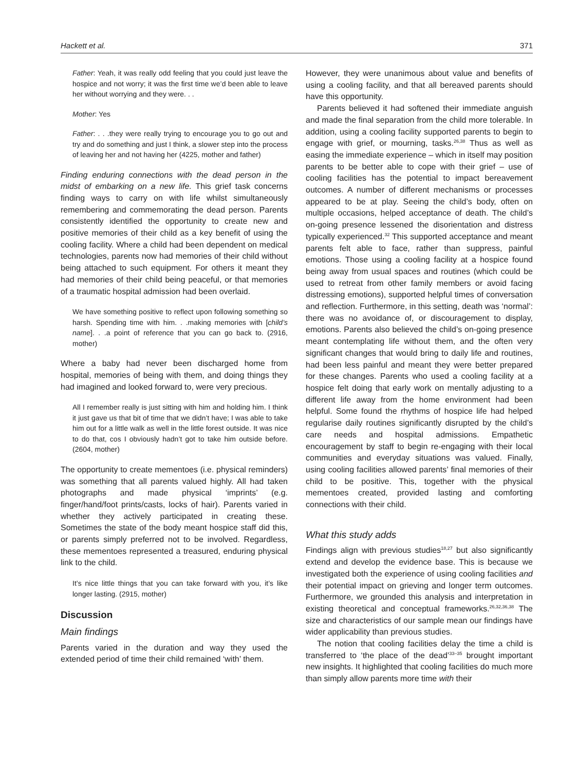Hackett et al. 371
Father: Yeah, it was really odd feeling that you could just leave the hospice and not worry; it was the first time we’d been able to leave her without worrying and they were. . .
Mother: Yes
Father: . . .they were really trying to encourage you to go out and try and do something and just I think, a slower step into the process of leaving her and not having her (4225, mother and father)
Finding enduring connections with the dead person in the midst of embarking on a new life. This grief task concerns finding ways to carry on with life whilst simultaneously remembering and commemorating the dead person. Parents consistently identified the opportunity to create new and positive memories of their child as a key benefit of using the cooling facility. Where a child had been dependent on medical technologies, parents now had memories of their child without being attached to such equipment. For others it meant they had memories of their child being peaceful, or that memories of a traumatic hospital admission had been overlaid.
We have something positive to reflect upon following something so harsh. Spending time with him. . .making memories with [child’s name]. . .a point of reference that you can go back to. (2916, mother)
Where a baby had never been discharged home from hospital, memories of being with them, and doing things they had imagined and looked forward to, were very precious.
All I remember really is just sitting with him and holding him. I think it just gave us that bit of time that we didn’t have; I was able to take him out for a little walk as well in the little forest outside. It was nice to do that, cos I obviously hadn’t got to take him outside before. (2604, mother)
The opportunity to create mementoes (i.e. physical reminders) was something that all parents valued highly. All had taken photographs and made physical ‘imprints’ (e.g. finger/hand/foot prints/casts, locks of hair). Parents varied in whether they actively participated in creating these. Sometimes the state of the body meant hospice staff did this, or parents simply preferred not to be involved. Regardless, these mementoes represented a treasured, enduring physical link to the child.
It’s nice little things that you can take forward with you, it’s like longer lasting. (2915, mother)
Discussion
Main findings
Parents varied in the duration and way they used the extended period of time their child remained ‘with’ them.
However, they were unanimous about value and benefits of using a cooling facility, and that all bereaved parents should have this opportunity.
Parents believed it had softened their immediate anguish and made the final separation from the child more tolerable. In addition, using a cooling facility supported parents to begin to engage with grief, or mourning, tasks.<sup>26,38</sup> Thus as well as easing the immediate experience – which in itself may position parents to be better able to cope with their grief – use of cooling facilities has the potential to impact bereavement outcomes. A number of different mechanisms or processes appeared to be at play. Seeing the child’s body, often on multiple occasions, helped acceptance of death. The child’s on-going presence lessened the disorientation and distress typically experienced.<sup>32</sup> This supported acceptance and meant parents felt able to face, rather than suppress, painful emotions. Those using a cooling facility at a hospice found being away from usual spaces and routines (which could be used to retreat from other family members or avoid facing distressing emotions), supported helpful times of conversation and reflection. Furthermore, in this setting, death was ‘normal’: there was no avoidance of, or discouragement to display, emotions. Parents also believed the child’s on-going presence meant contemplating life without them, and the often very significant changes that would bring to daily life and routines, had been less painful and meant they were better prepared for these changes. Parents who used a cooling facility at a hospice felt doing that early work on mentally adjusting to a different life away from the home environment had been helpful. Some found the rhythms of hospice life had helped regularise daily routines significantly disrupted by the child’s care needs and hospital admissions. Empathetic encouragement by staff to begin re-engaging with their local communities and everyday situations was valued. Finally, using cooling facilities allowed parents’ final memories of their child to be positive. This, together with the physical mementoes created, provided lasting and comforting connections with their child.
What this study adds
Findings align with previous studies<sup>18,27</sup> but also significantly extend and develop the evidence base. This is because we investigated both the experience of using cooling facilities and their potential impact on grieving and longer term outcomes. Furthermore, we grounded this analysis and interpretation in existing theoretical and conceptual frameworks.<sup>26,32,36,38</sup> The size and characteristics of our sample mean our findings have wider applicability than previous studies.
The notion that cooling facilities delay the time a child is transferred to ‘the place of the dead’<sup>33–35</sup> brought important new insights. It highlighted that cooling facilities do much more than simply allow parents more time with their